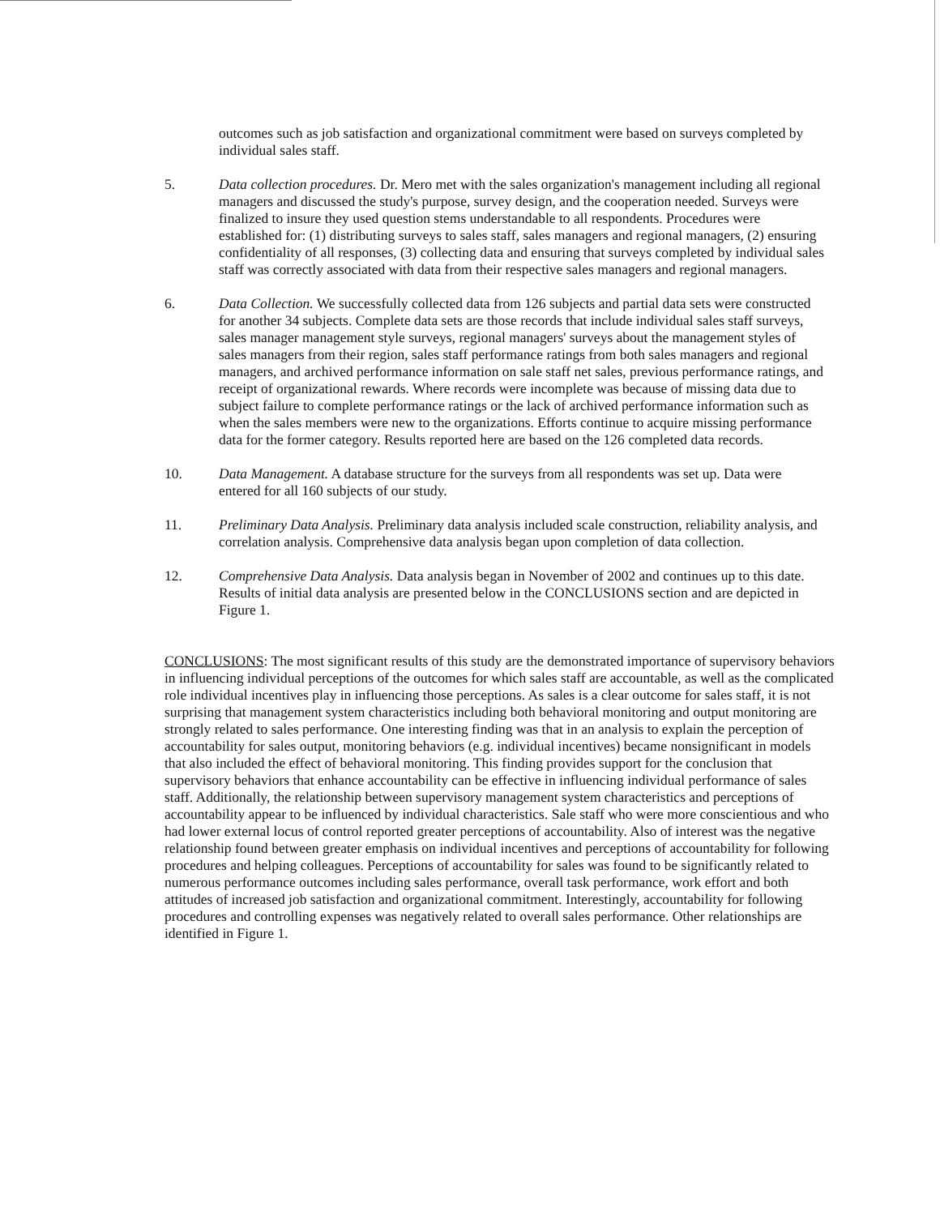outcomes such as job satisfaction and organizational commitment were based on surveys completed by individual sales staff.
5. Data collection procedures. Dr. Mero met with the sales organization's management including all regional managers and discussed the study's purpose, survey design, and the cooperation needed. Surveys were finalized to insure they used question stems understandable to all respondents. Procedures were established for: (1) distributing surveys to sales staff, sales managers and regional managers, (2) ensuring confidentiality of all responses, (3) collecting data and ensuring that surveys completed by individual sales staff was correctly associated with data from their respective sales managers and regional managers.
6. Data Collection. We successfully collected data from 126 subjects and partial data sets were constructed for another 34 subjects. Complete data sets are those records that include individual sales staff surveys, sales manager management style surveys, regional managers' surveys about the management styles of sales managers from their region, sales staff performance ratings from both sales managers and regional managers, and archived performance information on sale staff net sales, previous performance ratings, and receipt of organizational rewards. Where records were incomplete was because of missing data due to subject failure to complete performance ratings or the lack of archived performance information such as when the sales members were new to the organizations. Efforts continue to acquire missing performance data for the former category. Results reported here are based on the 126 completed data records.
10. Data Management. A database structure for the surveys from all respondents was set up. Data were entered for all 160 subjects of our study.
11. Preliminary Data Analysis. Preliminary data analysis included scale construction, reliability analysis, and correlation analysis. Comprehensive data analysis began upon completion of data collection.
12. Comprehensive Data Analysis. Data analysis began in November of 2002 and continues up to this date. Results of initial data analysis are presented below in the CONCLUSIONS section and are depicted in Figure 1.
CONCLUSIONS: The most significant results of this study are the demonstrated importance of supervisory behaviors in influencing individual perceptions of the outcomes for which sales staff are accountable, as well as the complicated role individual incentives play in influencing those perceptions. As sales is a clear outcome for sales staff, it is not surprising that management system characteristics including both behavioral monitoring and output monitoring are strongly related to sales performance. One interesting finding was that in an analysis to explain the perception of accountability for sales output, monitoring behaviors (e.g. individual incentives) became nonsignificant in models that also included the effect of behavioral monitoring. This finding provides support for the conclusion that supervisory behaviors that enhance accountability can be effective in influencing individual performance of sales staff. Additionally, the relationship between supervisory management system characteristics and perceptions of accountability appear to be influenced by individual characteristics. Sale staff who were more conscientious and who had lower external locus of control reported greater perceptions of accountability. Also of interest was the negative relationship found between greater emphasis on individual incentives and perceptions of accountability for following procedures and helping colleagues. Perceptions of accountability for sales was found to be significantly related to numerous performance outcomes including sales performance, overall task performance, work effort and both attitudes of increased job satisfaction and organizational commitment. Interestingly, accountability for following procedures and controlling expenses was negatively related to overall sales performance. Other relationships are identified in Figure 1.